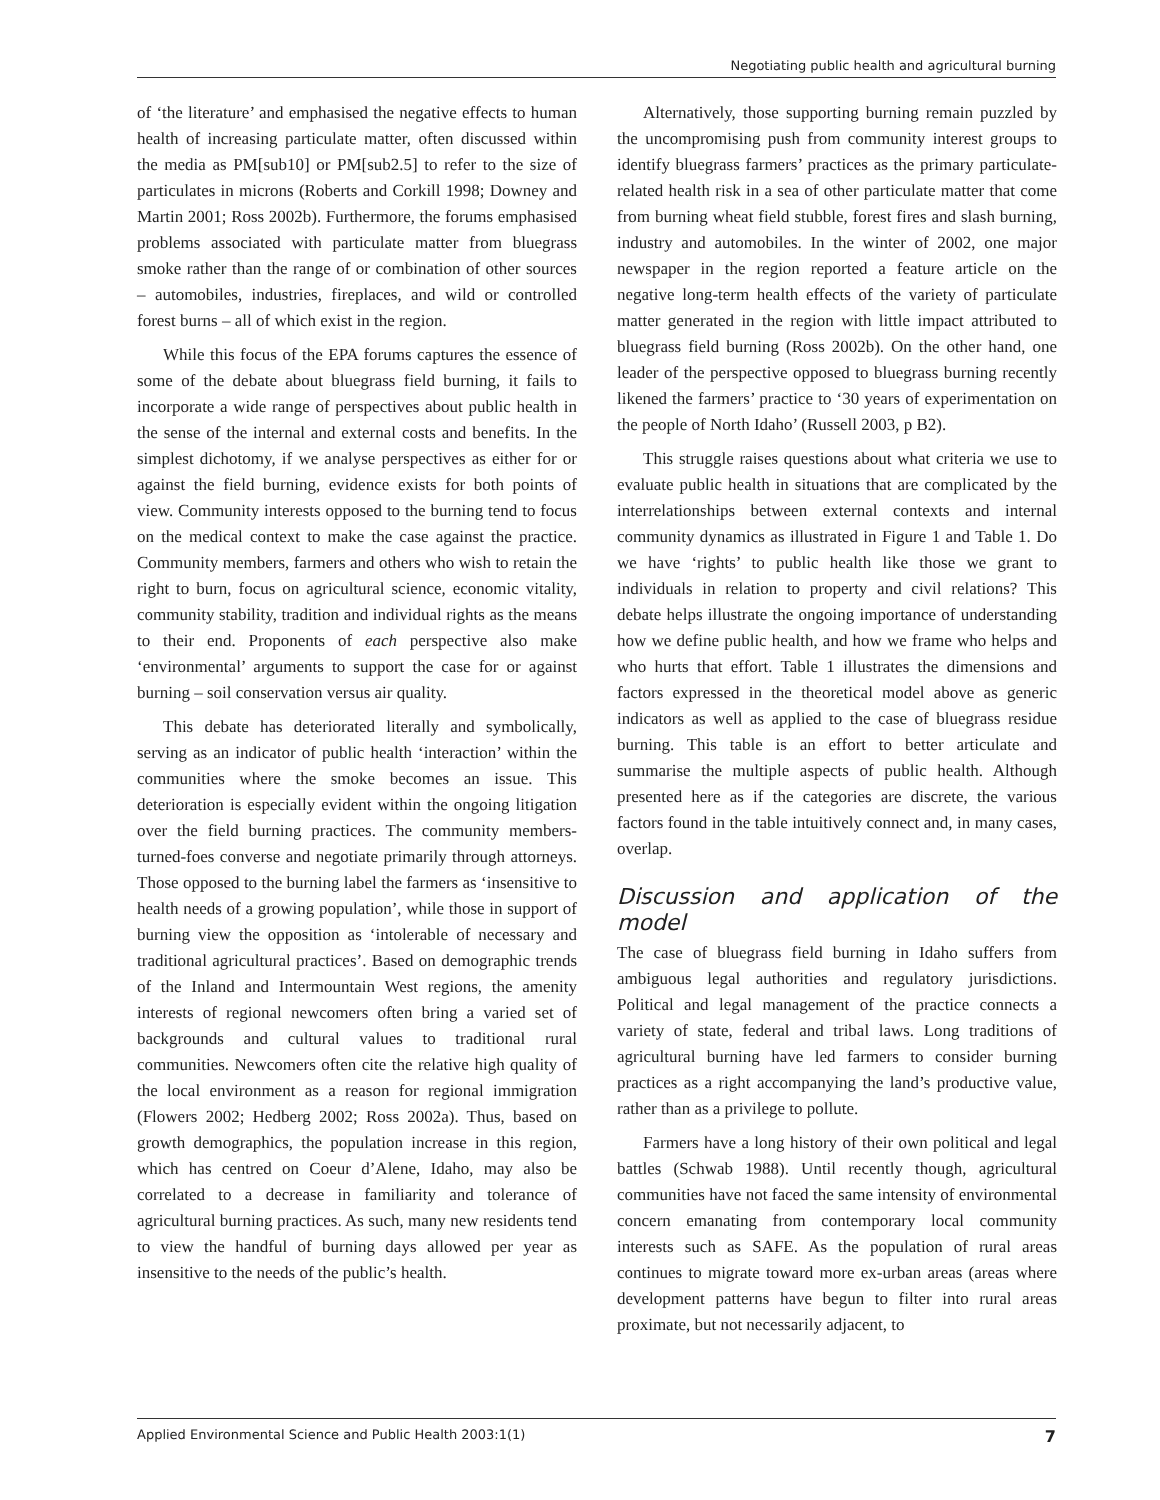Negotiating public health and agricultural burning
of ‘the literature’ and emphasised the negative effects to human health of increasing particulate matter, often discussed within the media as PM[sub10] or PM[sub2.5] to refer to the size of particulates in microns (Roberts and Corkill 1998; Downey and Martin 2001; Ross 2002b). Furthermore, the forums emphasised problems associated with particulate matter from bluegrass smoke rather than the range of or combination of other sources – automobiles, industries, fireplaces, and wild or controlled forest burns – all of which exist in the region.
While this focus of the EPA forums captures the essence of some of the debate about bluegrass field burning, it fails to incorporate a wide range of perspectives about public health in the sense of the internal and external costs and benefits. In the simplest dichotomy, if we analyse perspectives as either for or against the field burning, evidence exists for both points of view. Community interests opposed to the burning tend to focus on the medical context to make the case against the practice. Community members, farmers and others who wish to retain the right to burn, focus on agricultural science, economic vitality, community stability, tradition and individual rights as the means to their end. Proponents of each perspective also make ‘environmental’ arguments to support the case for or against burning – soil conservation versus air quality.
This debate has deteriorated literally and symbolically, serving as an indicator of public health ‘interaction’ within the communities where the smoke becomes an issue. This deterioration is especially evident within the ongoing litigation over the field burning practices. The community members-turned-foes converse and negotiate primarily through attorneys. Those opposed to the burning label the farmers as ‘insensitive to health needs of a growing population’, while those in support of burning view the opposition as ‘intolerable of necessary and traditional agricultural practices’. Based on demographic trends of the Inland and Intermountain West regions, the amenity interests of regional newcomers often bring a varied set of backgrounds and cultural values to traditional rural communities. Newcomers often cite the relative high quality of the local environment as a reason for regional immigration (Flowers 2002; Hedberg 2002; Ross 2002a). Thus, based on growth demographics, the population increase in this region, which has centred on Coeur d’Alene, Idaho, may also be correlated to a decrease in familiarity and tolerance of agricultural burning practices. As such, many new residents tend to view the handful of burning days allowed per year as insensitive to the needs of the public’s health.
Alternatively, those supporting burning remain puzzled by the uncompromising push from community interest groups to identify bluegrass farmers’ practices as the primary particulate-related health risk in a sea of other particulate matter that come from burning wheat field stubble, forest fires and slash burning, industry and automobiles. In the winter of 2002, one major newspaper in the region reported a feature article on the negative long-term health effects of the variety of particulate matter generated in the region with little impact attributed to bluegrass field burning (Ross 2002b). On the other hand, one leader of the perspective opposed to bluegrass burning recently likened the farmers’ practice to ‘30 years of experimentation on the people of North Idaho’ (Russell 2003, p B2).
This struggle raises questions about what criteria we use to evaluate public health in situations that are complicated by the interrelationships between external contexts and internal community dynamics as illustrated in Figure 1 and Table 1. Do we have ‘rights’ to public health like those we grant to individuals in relation to property and civil relations? This debate helps illustrate the ongoing importance of understanding how we define public health, and how we frame who helps and who hurts that effort. Table 1 illustrates the dimensions and factors expressed in the theoretical model above as generic indicators as well as applied to the case of bluegrass residue burning. This table is an effort to better articulate and summarise the multiple aspects of public health. Although presented here as if the categories are discrete, the various factors found in the table intuitively connect and, in many cases, overlap.
Discussion and application of the model
The case of bluegrass field burning in Idaho suffers from ambiguous legal authorities and regulatory jurisdictions. Political and legal management of the practice connects a variety of state, federal and tribal laws. Long traditions of agricultural burning have led farmers to consider burning practices as a right accompanying the land’s productive value, rather than as a privilege to pollute.
Farmers have a long history of their own political and legal battles (Schwab 1988). Until recently though, agricultural communities have not faced the same intensity of environmental concern emanating from contemporary local community interests such as SAFE. As the population of rural areas continues to migrate toward more ex-urban areas (areas where development patterns have begun to filter into rural areas proximate, but not necessarily adjacent, to
Applied Environmental Science and Public Health 2003:1(1) 7